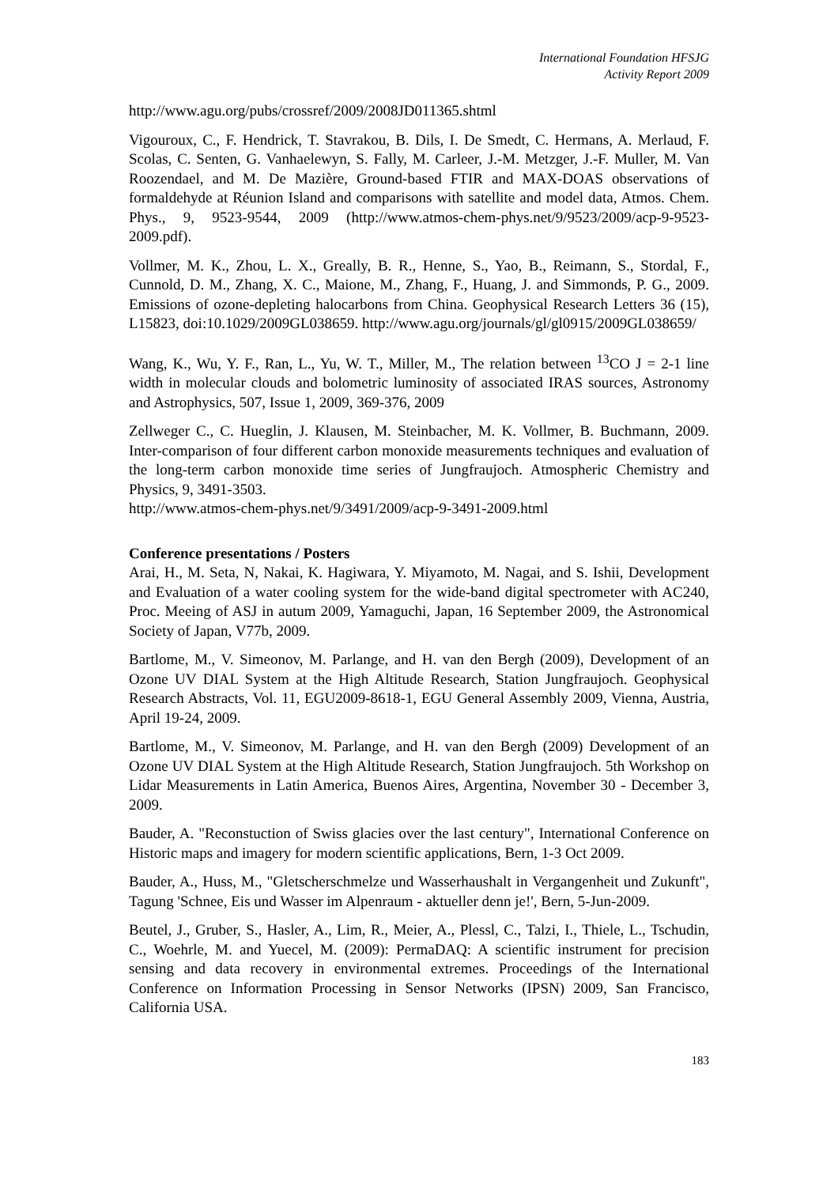International Foundation HFSJG
Activity Report 2009
http://www.agu.org/pubs/crossref/2009/2008JD011365.shtml
Vigouroux, C., F. Hendrick, T. Stavrakou, B. Dils, I. De Smedt, C. Hermans, A. Merlaud, F. Scolas, C. Senten, G. Vanhaelewyn, S. Fally, M. Carleer, J.-M. Metzger, J.-F. Muller, M. Van Roozendael, and M. De Mazière, Ground-based FTIR and MAX-DOAS observations of formaldehyde at Réunion Island and comparisons with satellite and model data, Atmos. Chem. Phys., 9, 9523-9544, 2009 (http://www.atmos-chem-phys.net/9/9523/2009/acp-9-9523-2009.pdf).
Vollmer, M. K., Zhou, L. X., Greally, B. R., Henne, S., Yao, B., Reimann, S., Stordal, F., Cunnold, D. M., Zhang, X. C., Maione, M., Zhang, F., Huang, J. and Simmonds, P. G., 2009. Emissions of ozone-depleting halocarbons from China. Geophysical Research Letters 36 (15), L15823, doi:10.1029/2009GL038659. http://www.agu.org/journals/gl/gl0915/2009GL038659/
Wang, K., Wu, Y. F., Ran, L., Yu, W. T., Miller, M., The relation between <sup>13</sup>CO J = 2-1 line width in molecular clouds and bolometric luminosity of associated IRAS sources, Astronomy and Astrophysics, 507, Issue 1, 2009, 369-376, 2009
Zellweger C., C. Hueglin, J. Klausen, M. Steinbacher, M. K. Vollmer, B. Buchmann, 2009. Inter-comparison of four different carbon monoxide measurements techniques and evaluation of the long-term carbon monoxide time series of Jungfraujoch. Atmospheric Chemistry and Physics, 9, 3491-3503.
http://www.atmos-chem-phys.net/9/3491/2009/acp-9-3491-2009.html
Conference presentations / Posters
Arai, H., M. Seta, N, Nakai, K. Hagiwara, Y. Miyamoto, M. Nagai, and S. Ishii, Development and Evaluation of a water cooling system for the wide-band digital spectrometer with AC240, Proc. Meeing of ASJ in autum 2009, Yamaguchi, Japan, 16 September 2009, the Astronomical Society of Japan, V77b, 2009.
Bartlome, M., V. Simeonov, M. Parlange, and H. van den Bergh (2009), Development of an Ozone UV DIAL System at the High Altitude Research, Station Jungfraujoch. Geophysical Research Abstracts, Vol. 11, EGU2009-8618-1, EGU General Assembly 2009, Vienna, Austria, April 19-24, 2009.
Bartlome, M., V. Simeonov, M. Parlange, and H. van den Bergh (2009) Development of an Ozone UV DIAL System at the High Altitude Research, Station Jungfraujoch. 5th Workshop on Lidar Measurements in Latin America, Buenos Aires, Argentina, November 30 - December 3, 2009.
Bauder, A. "Reconstuction of Swiss glacies over the last century", International Conference on Historic maps and imagery for modern scientific applications, Bern, 1-3 Oct 2009.
Bauder, A., Huss, M., "Gletscherschmelze und Wasserhaushalt in Vergangenheit und Zukunft", Tagung 'Schnee, Eis und Wasser im Alpenraum - aktueller denn je!', Bern, 5-Jun-2009.
Beutel, J., Gruber, S., Hasler, A., Lim, R., Meier, A., Plessl, C., Talzi, I., Thiele, L., Tschudin, C., Woehrle, M. and Yuecel, M. (2009): PermaDAQ: A scientific instrument for precision sensing and data recovery in environmental extremes. Proceedings of the International Conference on Information Processing in Sensor Networks (IPSN) 2009, San Francisco, California USA.
183